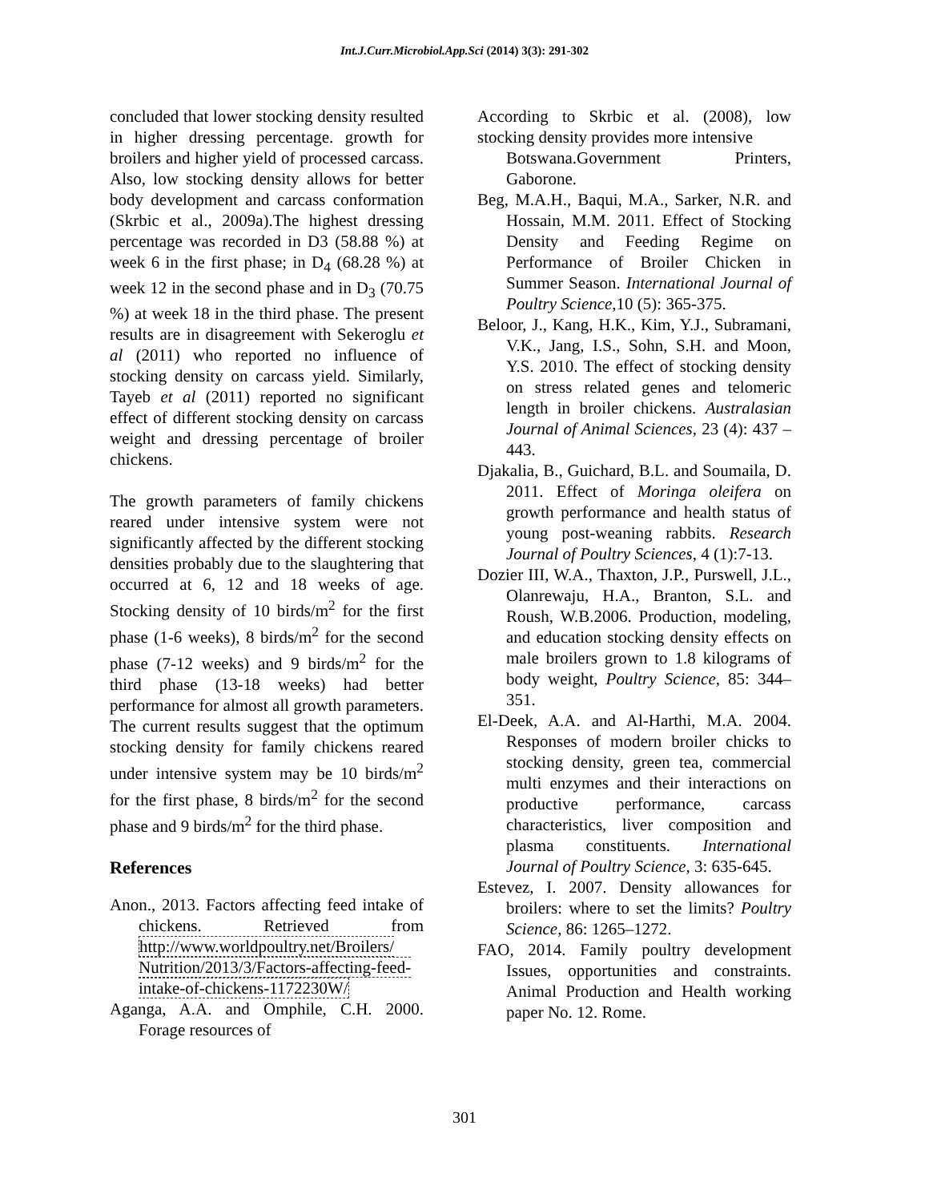Int.J.Curr.Microbiol.App.Sci (2014) 3(3): 291-302
concluded that lower stocking density resulted in higher dressing percentage. growth for broilers and higher yield of processed carcass. Also, low stocking density allows for better body development and carcass conformation (Skrbic et al., 2009a).The highest dressing percentage was recorded in D3 (58.88 %) at week 6 in the first phase; in D<sub>4</sub> (68.28 %) at week 12 in the second phase and in D<sub>3</sub> (70.75 %) at week 18 in the third phase. The present results are in disagreement with Sekeroglu et al (2011) who reported no influence of stocking density on carcass yield. Similarly, Tayeb et al (2011) reported no significant effect of different stocking density on carcass weight and dressing percentage of broiler chickens.
The growth parameters of family chickens reared under intensive system were not significantly affected by the different stocking densities probably due to the slaughtering that occurred at 6, 12 and 18 weeks of age. Stocking density of 10 birds/m<sup>2</sup> for the first phase (1-6 weeks), 8 birds/m<sup>2</sup> for the second phase (7-12 weeks) and 9 birds/m<sup>2</sup> for the third phase (13-18 weeks) had better performance for almost all growth parameters. The current results suggest that the optimum stocking density for family chickens reared under intensive system may be 10 birds/m<sup>2</sup> for the first phase, 8 birds/m<sup>2</sup> for the second phase and 9 birds/m<sup>2</sup> for the third phase.
References
Anon., 2013. Factors affecting feed intake of chickens. Retrieved from http://www.worldpoultry.net/Broilers/ Nutrition/2013/3/Factors-affecting-feed-intake-of-chickens-1172230W/
Aganga, A.A. and Omphile, C.H. 2000. Forage resources of
According to Skrbic et al. (2008), low stocking density provides more intensive
Botswana.Government Printers, Gaborone.
Beg, M.A.H., Baqui, M.A., Sarker, N.R. and Hossain, M.M. 2011. Effect of Stocking Density and Feeding Regime on Performance of Broiler Chicken in Summer Season. International Journal of Poultry Science,10 (5): 365-375.
Beloor, J., Kang, H.K., Kim, Y.J., Subramani, V.K., Jang, I.S., Sohn, S.H. and Moon, Y.S. 2010. The effect of stocking density on stress related genes and telomeric length in broiler chickens. Australasian Journal of Animal Sciences, 23 (4): 437 – 443.
Djakalia, B., Guichard, B.L. and Soumaila, D. 2011. Effect of Moringa oleifera on growth performance and health status of young post-weaning rabbits. Research Journal of Poultry Sciences, 4 (1):7-13.
Dozier III, W.A., Thaxton, J.P., Purswell, J.L., Olanrewaju, H.A., Branton, S.L. and Roush, W.B.2006. Production, modeling, and education stocking density effects on male broilers grown to 1.8 kilograms of body weight, Poultry Science, 85: 344–351.
El-Deek, A.A. and Al-Harthi, M.A. 2004. Responses of modern broiler chicks to stocking density, green tea, commercial multi enzymes and their interactions on productive performance, carcass characteristics, liver composition and plasma constituents. International Journal of Poultry Science, 3: 635-645.
Estevez, I. 2007. Density allowances for broilers: where to set the limits? Poultry Science, 86: 1265–1272.
FAO, 2014. Family poultry development Issues, opportunities and constraints. Animal Production and Health working paper No. 12. Rome.
301